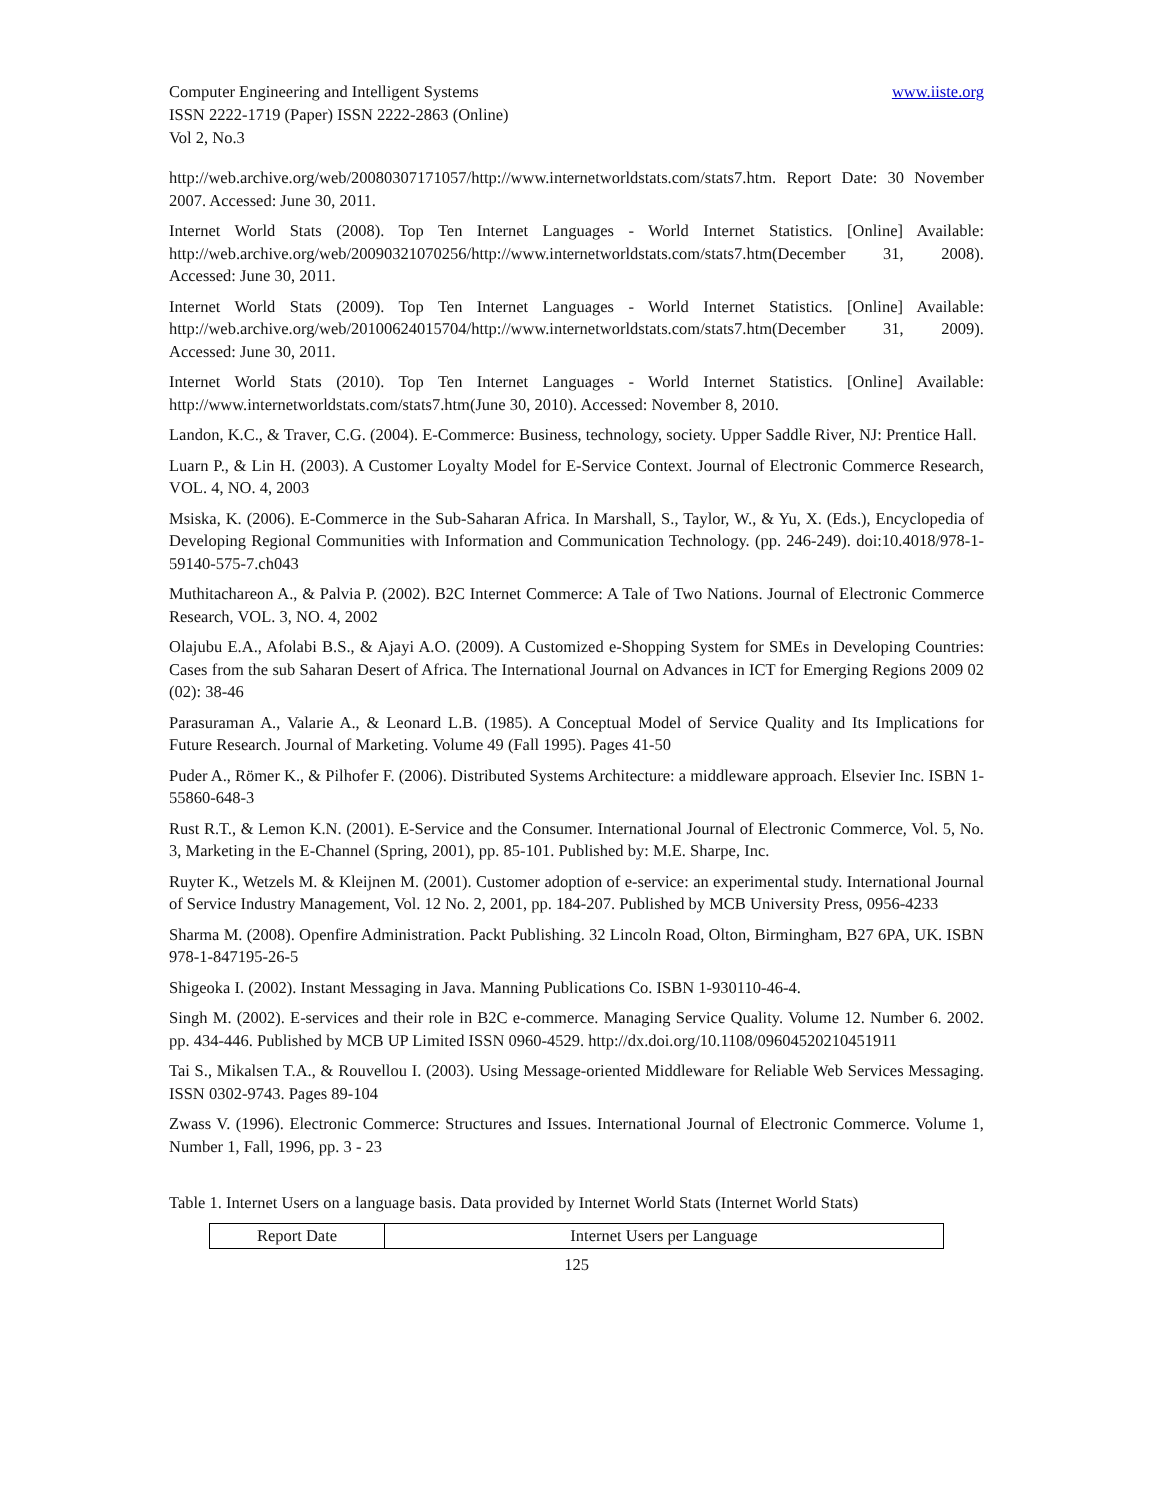www.iiste.org Computer Engineering and Intelligent Systems
ISSN 2222-1719 (Paper) ISSN 2222-2863 (Online)
Vol 2, No.3
http://web.archive.org/web/20080307171057/http://www.internetworldstats.com/stats7.htm. Report Date: 30 November 2007. Accessed: June 30, 2011.
Internet World Stats (2008). Top Ten Internet Languages - World Internet Statistics. [Online] Available: http://web.archive.org/web/20090321070256/http://www.internetworldstats.com/stats7.htm(December 31, 2008). Accessed: June 30, 2011.
Internet World Stats (2009). Top Ten Internet Languages - World Internet Statistics. [Online] Available: http://web.archive.org/web/20100624015704/http://www.internetworldstats.com/stats7.htm(December 31, 2009). Accessed: June 30, 2011.
Internet World Stats (2010). Top Ten Internet Languages - World Internet Statistics. [Online] Available: http://www.internetworldstats.com/stats7.htm(June 30, 2010). Accessed: November 8, 2010.
Landon, K.C., & Traver, C.G. (2004). E-Commerce: Business, technology, society. Upper Saddle River, NJ: Prentice Hall.
Luarn P., & Lin H. (2003). A Customer Loyalty Model for E-Service Context. Journal of Electronic Commerce Research, VOL. 4, NO. 4, 2003
Msiska, K. (2006). E-Commerce in the Sub-Saharan Africa. In Marshall, S., Taylor, W., & Yu, X. (Eds.), Encyclopedia of Developing Regional Communities with Information and Communication Technology. (pp. 246-249). doi:10.4018/978-1-59140-575-7.ch043
Muthitachareon A., & Palvia P. (2002). B2C Internet Commerce: A Tale of Two Nations. Journal of Electronic Commerce Research, VOL. 3, NO. 4, 2002
Olajubu E.A., Afolabi B.S., & Ajayi A.O. (2009). A Customized e-Shopping System for SMEs in Developing Countries: Cases from the sub Saharan Desert of Africa. The International Journal on Advances in ICT for Emerging Regions 2009 02 (02): 38-46
Parasuraman A., Valarie A., & Leonard L.B. (1985). A Conceptual Model of Service Quality and Its Implications for Future Research. Journal of Marketing. Volume 49 (Fall 1995). Pages 41-50
Puder A., Römer K., & Pilhofer F. (2006). Distributed Systems Architecture: a middleware approach. Elsevier Inc. ISBN 1-55860-648-3
Rust R.T., & Lemon K.N. (2001). E-Service and the Consumer. International Journal of Electronic Commerce, Vol. 5, No. 3, Marketing in the E-Channel (Spring, 2001), pp. 85-101. Published by: M.E. Sharpe, Inc.
Ruyter K., Wetzels M. & Kleijnen M. (2001). Customer adoption of e-service: an experimental study. International Journal of Service Industry Management, Vol. 12 No. 2, 2001, pp. 184-207. Published by MCB University Press, 0956-4233
Sharma M. (2008). Openfire Administration. Packt Publishing. 32 Lincoln Road, Olton, Birmingham, B27 6PA, UK. ISBN 978-1-847195-26-5
Shigeoka I. (2002). Instant Messaging in Java. Manning Publications Co. ISBN 1-930110-46-4.
Singh M. (2002). E-services and their role in B2C e-commerce. Managing Service Quality. Volume 12. Number 6. 2002. pp. 434-446. Published by MCB UP Limited ISSN 0960-4529. http://dx.doi.org/10.1108/09604520210451911
Tai S., Mikalsen T.A., & Rouvellou I. (2003). Using Message-oriented Middleware for Reliable Web Services Messaging. ISSN 0302-9743. Pages 89-104
Zwass V. (1996). Electronic Commerce: Structures and Issues. International Journal of Electronic Commerce. Volume 1, Number 1, Fall, 1996, pp. 3 - 23
Table 1. Internet Users on a language basis. Data provided by Internet World Stats (Internet World Stats)
| Report Date | Internet Users per Language |
125